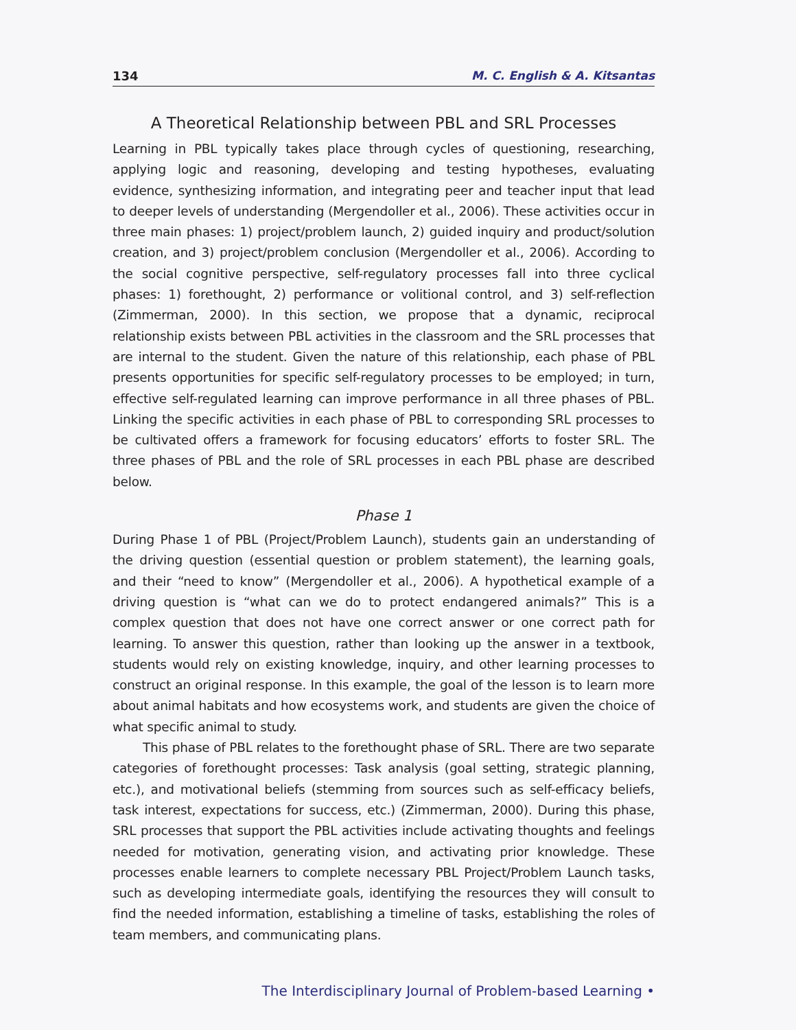134 M. C. English & A. Kitsantas
A Theoretical Relationship between PBL and SRL Processes
Learning in PBL typically takes place through cycles of questioning, researching, applying logic and reasoning, developing and testing hypotheses, evaluating evidence, synthesizing information, and integrating peer and teacher input that lead to deeper levels of understanding (Mergendoller et al., 2006). These activities occur in three main phases: 1) project/problem launch, 2) guided inquiry and product/solution creation, and 3) project/problem conclusion (Mergendoller et al., 2006). According to the social cognitive perspective, self-regulatory processes fall into three cyclical phases: 1) forethought, 2) performance or volitional control, and 3) self-reflection (Zimmerman, 2000). In this section, we propose that a dynamic, reciprocal relationship exists between PBL activities in the classroom and the SRL processes that are internal to the student. Given the nature of this relationship, each phase of PBL presents opportunities for specific self-regulatory processes to be employed; in turn, effective self-regulated learning can improve performance in all three phases of PBL. Linking the specific activities in each phase of PBL to corresponding SRL processes to be cultivated offers a framework for focusing educators’ efforts to foster SRL. The three phases of PBL and the role of SRL processes in each PBL phase are described below.
Phase 1
During Phase 1 of PBL (Project/Problem Launch), students gain an understanding of the driving question (essential question or problem statement), the learning goals, and their “need to know” (Mergendoller et al., 2006). A hypothetical example of a driving question is “what can we do to protect endangered animals?” This is a complex question that does not have one correct answer or one correct path for learning. To answer this question, rather than looking up the answer in a textbook, students would rely on existing knowledge, inquiry, and other learning processes to construct an original response. In this example, the goal of the lesson is to learn more about animal habitats and how ecosystems work, and students are given the choice of what specific animal to study.
This phase of PBL relates to the forethought phase of SRL. There are two separate categories of forethought processes: Task analysis (goal setting, strategic planning, etc.), and motivational beliefs (stemming from sources such as self-efficacy beliefs, task interest, expectations for success, etc.) (Zimmerman, 2000). During this phase, SRL processes that support the PBL activities include activating thoughts and feelings needed for motivation, generating vision, and activating prior knowledge. These processes enable learners to complete necessary PBL Project/Problem Launch tasks, such as developing intermediate goals, identifying the resources they will consult to find the needed information, establishing a timeline of tasks, establishing the roles of team members, and communicating plans.
The Interdisciplinary Journal of Problem-based Learning •